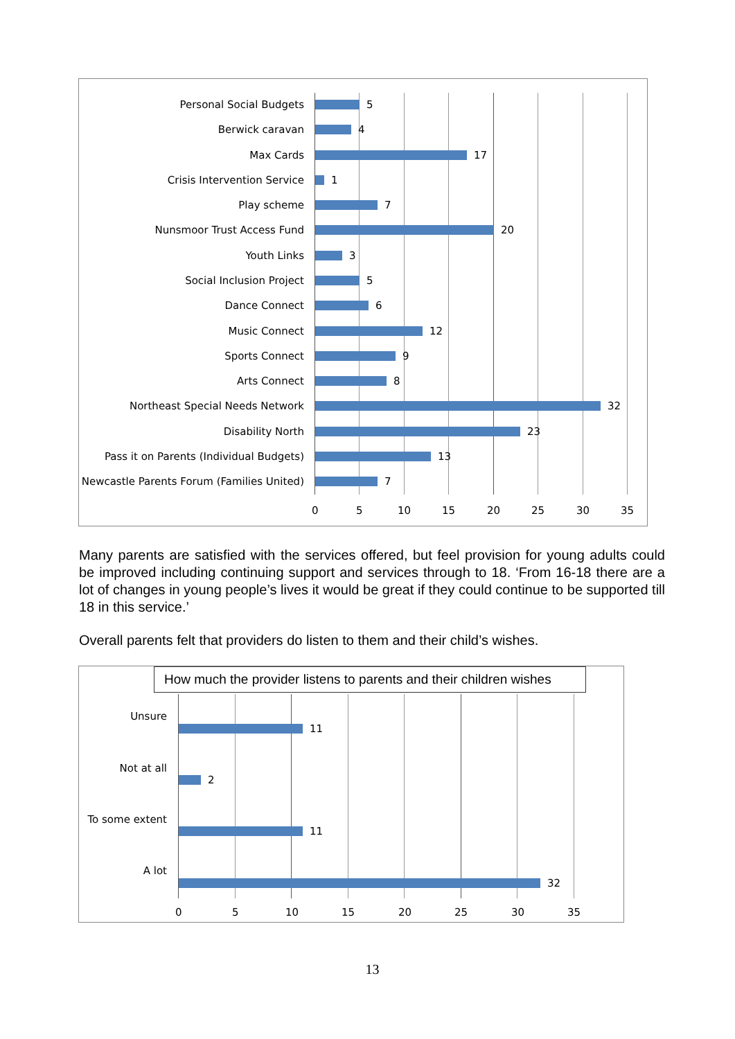Personal Social Budgets 5
Berwick caravan 4
Max Cards 17
Crisis Intervention Service 1
Play scheme 7
Nunsmoor Trust Access Fund 20
Youth Links 3
Social Inclusion Project 5
Dance Connect 6
Music Connect 12
Sports Connect 9
Arts Connect 8
Northeast Special Needs Network 32
Disability North 23
Pass it on Parents (Individual Budgets)
13
Newcastle Parents Forum (Families United)
7
0 5 10 15 20 25 30 35
Many parents are satisfied with the services offered, but feel provision for young adults could be improved including continuing support and services through to 18. ‘From 16-18 there are a lot of changes in young people’s lives it would be great if they could continue to be supported till 18 in this service.’
Overall parents felt that providers do listen to them and their child’s wishes.
How much the provider listens to parents and their children wishes
Unsure
11
Not at all
2
To some extent
11
A lot
32
0 5 10 15 20 25 30 35
13